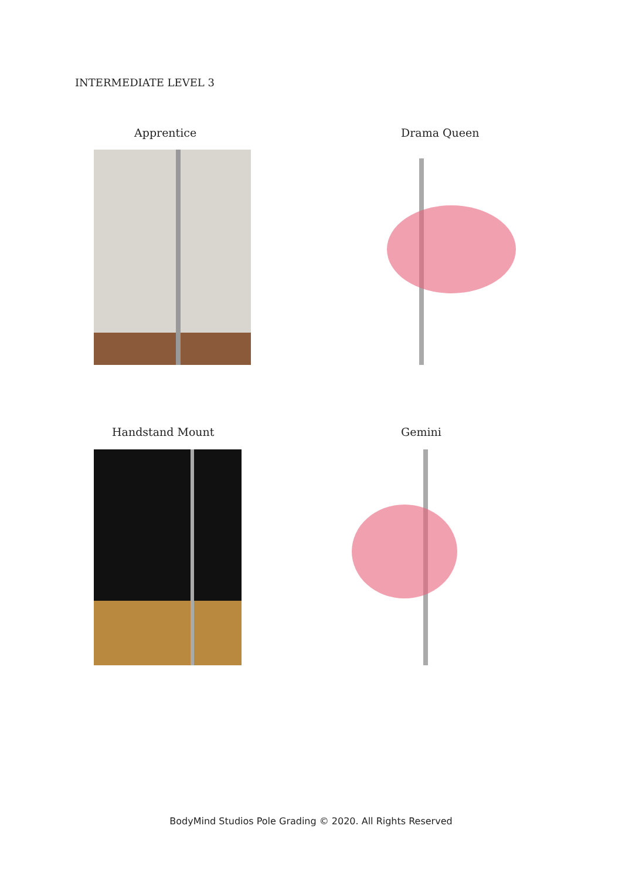INTERMEDIATE LEVEL 3
Apprentice Drama Queen
Handstand Mount Gemini
BodyMind Studios Pole Grading © 2020. All Rights Reserved